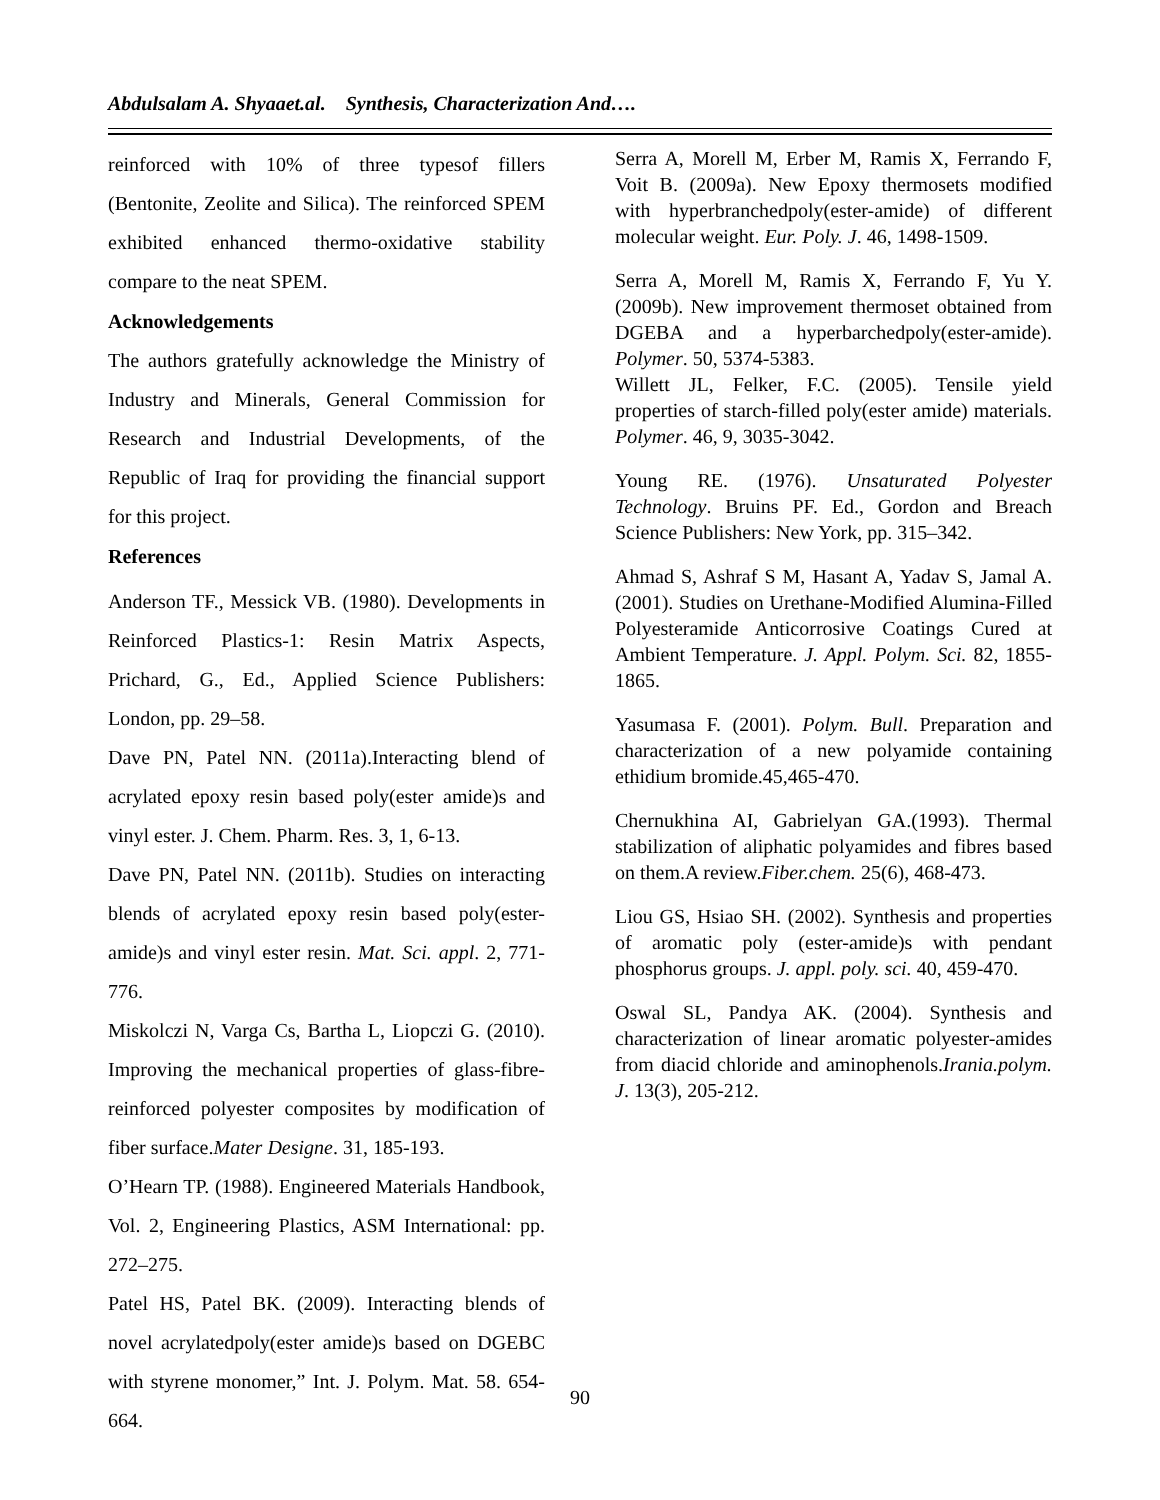Abdulsalam A. Shyaaet.al. Synthesis, Characterization And….
reinforced with 10% of three typesof fillers (Bentonite, Zeolite and Silica). The reinforced SPEM exhibited enhanced thermo-oxidative stability compare to the neat SPEM.
Acknowledgements
The authors gratefully acknowledge the Ministry of Industry and Minerals, General Commission for Research and Industrial Developments, of the Republic of Iraq for providing the financial support for this project.
References
Anderson TF., Messick VB. (1980). Developments in Reinforced Plastics-1: Resin Matrix Aspects, Prichard, G., Ed., Applied Science Publishers: London, pp. 29–58.
Dave PN, Patel NN. (2011a).Interacting blend of acrylated epoxy resin based poly(ester amide)s and vinyl ester. J. Chem. Pharm. Res. 3, 1, 6-13.
Dave PN, Patel NN. (2011b). Studies on interacting blends of acrylated epoxy resin based poly(ester-amide)s and vinyl ester resin. Mat. Sci. appl. 2, 771-776.
Miskolczi N, Varga Cs, Bartha L, Liopczi G. (2010). Improving the mechanical properties of glass-fibre-reinforced polyester composites by modification of fiber surface.Mater Designe. 31, 185-193.
O’Hearn TP. (1988). Engineered Materials Handbook, Vol. 2, Engineering Plastics, ASM International: pp. 272–275.
Patel HS, Patel BK. (2009). Interacting blends of novel acrylatedpoly(ester amide)s based on DGEBC with styrene monomer,” Int. J. Polym. Mat. 58. 654-664.
Serra A, Morell M, Erber M, Ramis X, Ferrando F, Voit B. (2009a). New Epoxy thermosets modified with hyperbranchedpoly(ester-amide) of different molecular weight. Eur. Poly. J. 46, 1498-1509.
Serra A, Morell M, Ramis X, Ferrando F, Yu Y. (2009b). New improvement thermoset obtained from DGEBA and a hyperbarchedpoly(ester-amide). Polymer. 50, 5374-5383.
Willett JL, Felker, F.C. (2005). Tensile yield properties of starch-filled poly(ester amide) materials. Polymer. 46, 9, 3035-3042.
Young RE. (1976). Unsaturated Polyester Technology. Bruins PF. Ed., Gordon and Breach Science Publishers: New York, pp. 315–342.
Ahmad S, Ashraf S M, Hasant A, Yadav S, Jamal A. (2001). Studies on Urethane-Modified Alumina-Filled Polyesteramide Anticorrosive Coatings Cured at Ambient Temperature. J. Appl. Polym. Sci. 82, 1855-1865.
Yasumasa F. (2001). Polym. Bull. Preparation and characterization of a new polyamide containing ethidium bromide.45,465-470.
Chernukhina AI, Gabrielyan GA.(1993). Thermal stabilization of aliphatic polyamides and fibres based on them.A review.Fiber.chem. 25(6), 468-473.
Liou GS, Hsiao SH. (2002). Synthesis and properties of aromatic poly (ester-amide)s with pendant phosphorus groups. J. appl. poly. sci. 40, 459-470.
Oswal SL, Pandya AK. (2004). Synthesis and characterization of linear aromatic polyester-amides from diacid chloride and aminophenols.Irania.polym. J. 13(3), 205-212.
90